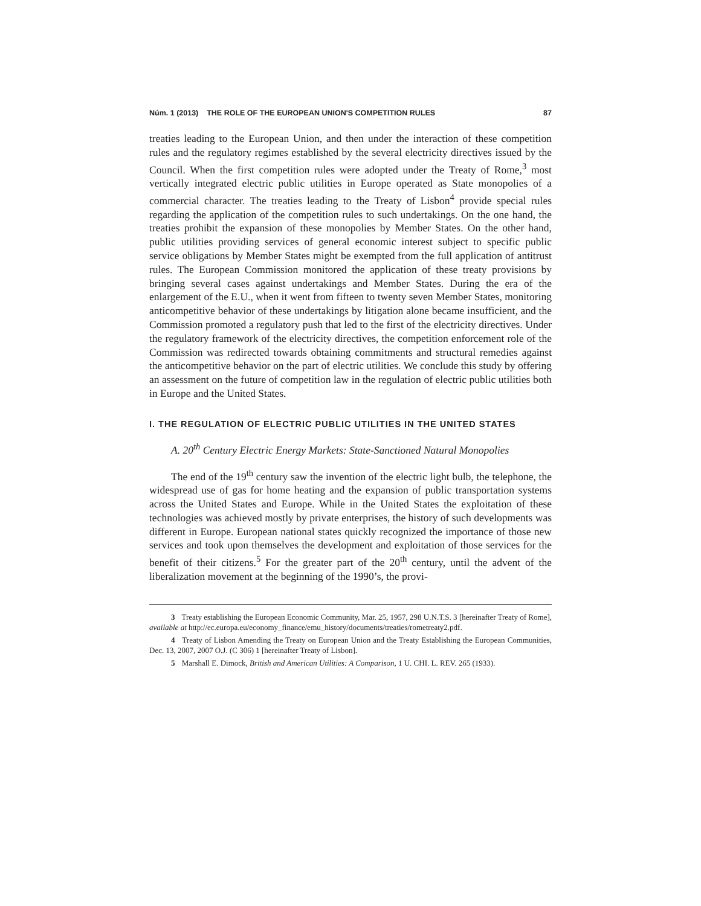Núm. 1 (2013) THE ROLE OF THE EUROPEAN UNION'S COMPETITION RULES 87
treaties leading to the European Union, and then under the interaction of these competition rules and the regulatory regimes established by the several electricity directives issued by the Council. When the first competition rules were adopted under the Treaty of Rome,<sup>3</sup> most vertically integrated electric public utilities in Europe operated as State monopolies of a commercial character. The treaties leading to the Treaty of Lisbon<sup>4</sup> provide special rules regarding the application of the competition rules to such undertakings. On the one hand, the treaties prohibit the expansion of these monopolies by Member States. On the other hand, public utilities providing services of general economic interest subject to specific public service obligations by Member States might be exempted from the full application of antitrust rules. The European Commission monitored the application of these treaty provisions by bringing several cases against undertakings and Member States. During the era of the enlargement of the E.U., when it went from fifteen to twenty seven Member States, monitoring anticompetitive behavior of these undertakings by litigation alone became insufficient, and the Commission promoted a regulatory push that led to the first of the electricity directives. Under the regulatory framework of the electricity directives, the competition enforcement role of the Commission was redirected towards obtaining commitments and structural remedies against the anticompetitive behavior on the part of electric utilities. We conclude this study by offering an assessment on the future of competition law in the regulation of electric public utilities both in Europe and the United States.
I. THE REGULATION OF ELECTRIC PUBLIC UTILITIES IN THE UNITED STATES
A. 20<sup>th</sup> Century Electric Energy Markets: State-Sanctioned Natural Monopolies
The end of the 19<sup>th</sup> century saw the invention of the electric light bulb, the telephone, the widespread use of gas for home heating and the expansion of public transportation systems across the United States and Europe. While in the United States the exploitation of these technologies was achieved mostly by private enterprises, the history of such developments was different in Europe. European national states quickly recognized the importance of those new services and took upon themselves the development and exploitation of those services for the benefit of their citizens.<sup>5</sup> For the greater part of the 20<sup>th</sup> century, until the advent of the liberalization movement at the beginning of the 1990’s, the provi-
3 Treaty establishing the European Economic Community, Mar. 25, 1957, 298 U.N.T.S. 3 [hereinafter Treaty of Rome], available at http://ec.europa.eu/economy_finance/emu_history/documents/treaties/rometreaty2.pdf.
4 Treaty of Lisbon Amending the Treaty on European Union and the Treaty Establishing the European Communities, Dec. 13, 2007, 2007 O.J. (C 306) 1 [hereinafter Treaty of Lisbon].
5 Marshall E. Dimock, British and American Utilities: A Comparison, 1 U. CHI. L. REV. 265 (1933).